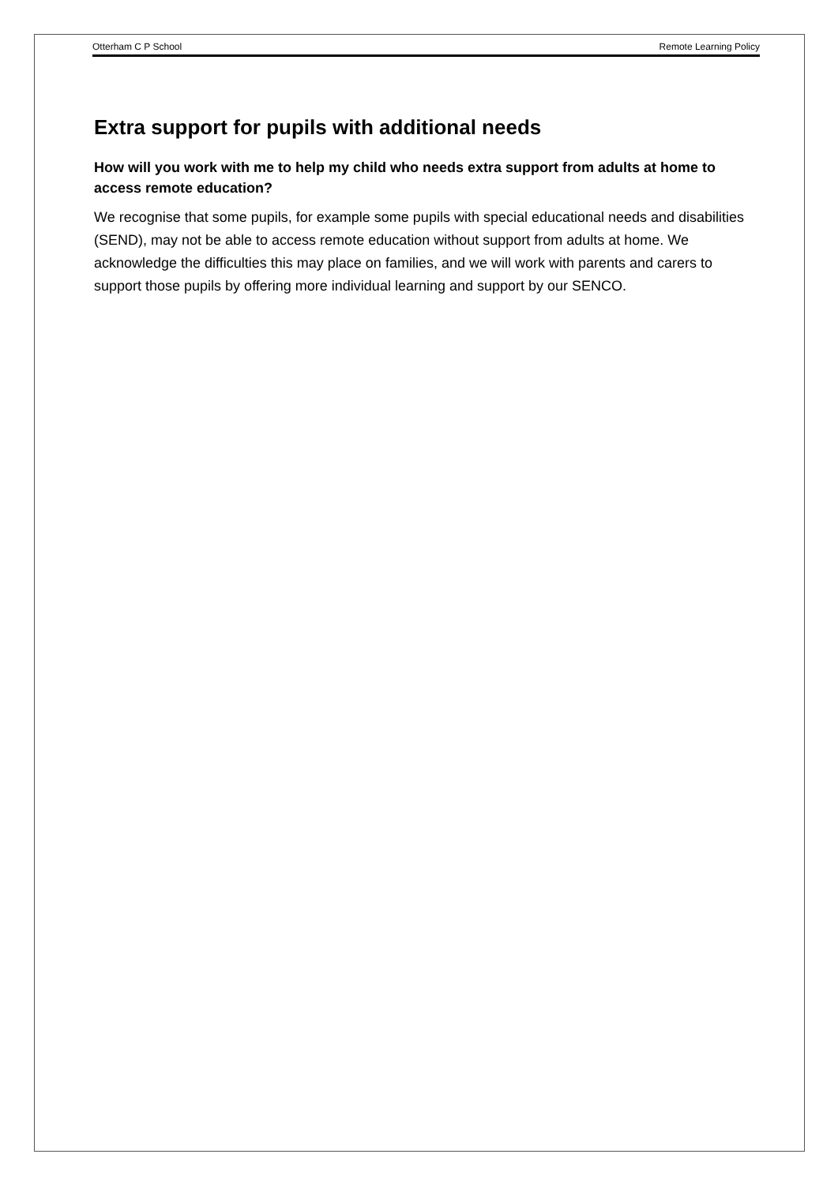Otterham C P School Remote Learning Policy
Extra support for pupils with additional needs
How will you work with me to help my child who needs extra support from adults at home to access remote education?
We recognise that some pupils, for example some pupils with special educational needs and disabilities (SEND), may not be able to access remote education without support from adults at home. We acknowledge the difficulties this may place on families, and we will work with parents and carers to support those pupils by offering more individual learning and support by our SENCO.